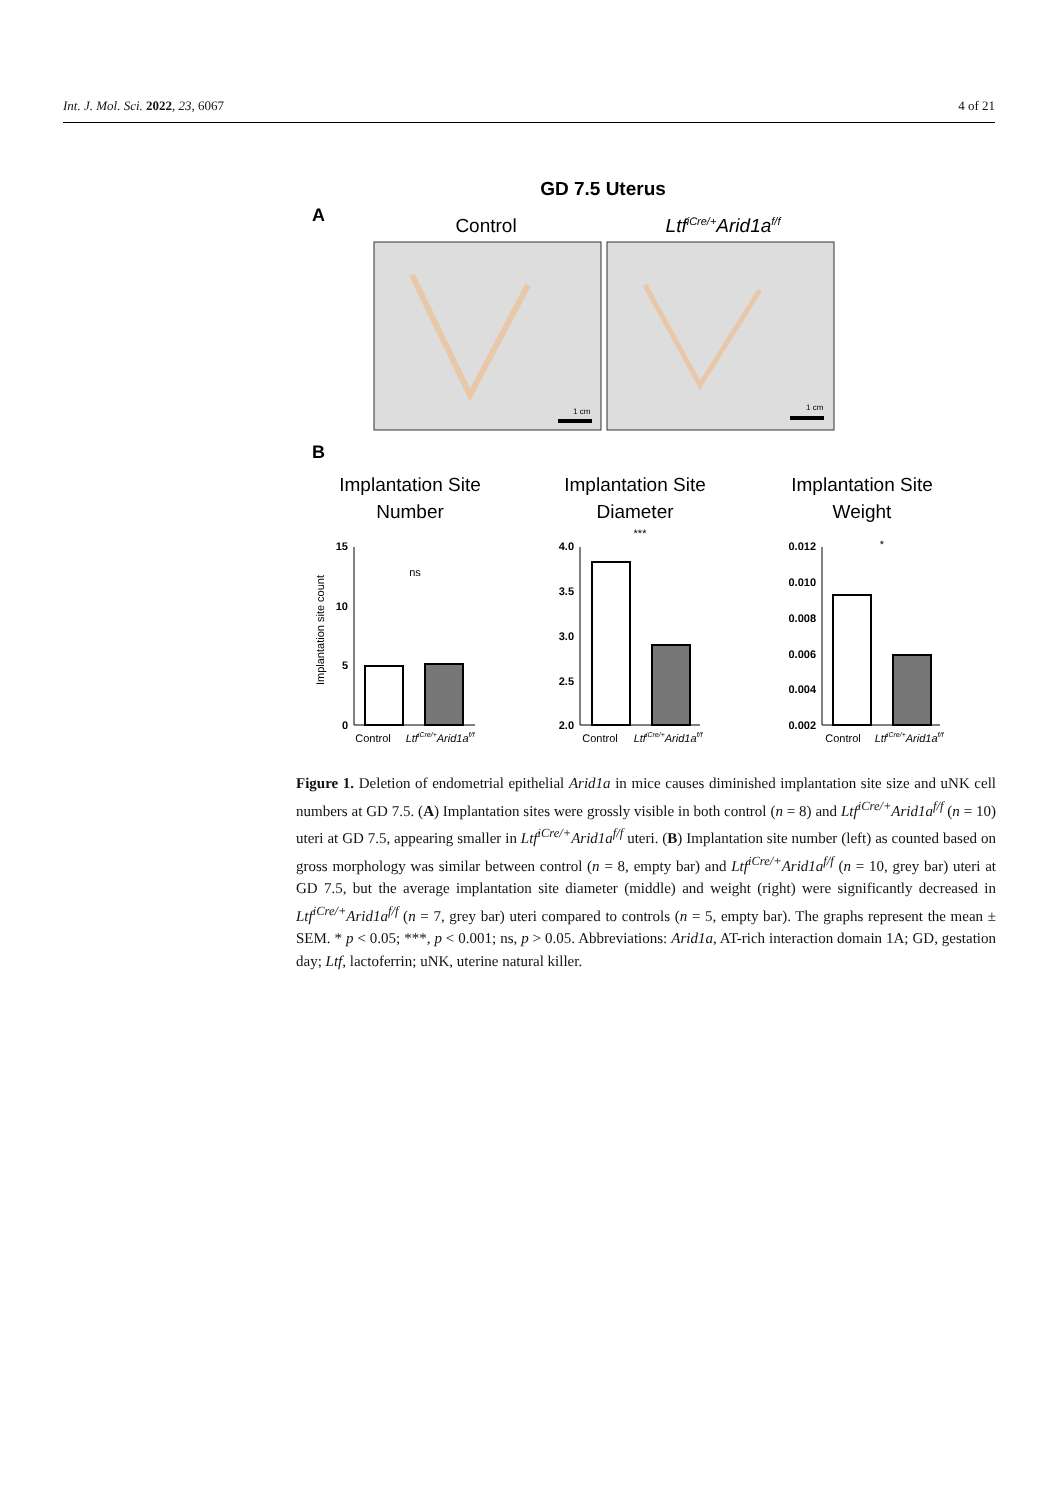Int. J. Mol. Sci. 2022, 23, 6067 4 of 21
GD 7.5 Uterus
A
Control
LtfiCre/+Arid1af/f
1 cm
1 cm
B
Implantation Site
Number
Implantation Site
Diameter
Implantation Site
Weight
15
10
5
0
ns
Implantation site count
Control
LtfiCre/+Arid1af/f
4.0
3.5
3.0
2.5
2.0
***
Control
LtfiCre/+Arid1af/f
0.012
0.010
0.008
0.006
0.004
0.002
*
Control
LtfiCre/+Arid1af/f
Figure 1. Deletion of endometrial epithelial Arid1a in mice causes diminished implantation site size and uNK cell numbers at GD 7.5. (A) Implantation sites were grossly visible in both control (n = 8) and Ltf<sup>iCre/+</sup>Arid1a<sup>f/f</sup> (n = 10) uteri at GD 7.5, appearing smaller in Ltf<sup>iCre/+</sup>Arid1a<sup>f/f</sup> uteri. (B) Implantation site number (left) as counted based on gross morphology was similar between control (n = 8, empty bar) and Ltf<sup>iCre/+</sup>Arid1a<sup>f/f</sup> (n = 10, grey bar) uteri at GD 7.5, but the average implantation site diameter (middle) and weight (right) were significantly decreased in Ltf<sup>iCre/+</sup>Arid1a<sup>f/f</sup> (n = 7, grey bar) uteri compared to controls (n = 5, empty bar). The graphs represent the mean ± SEM. * p < 0.05; ***, p < 0.001; ns, p > 0.05. Abbreviations: Arid1a, AT-rich interaction domain 1A; GD, gestation day; Ltf, lactoferrin; uNK, uterine natural killer.